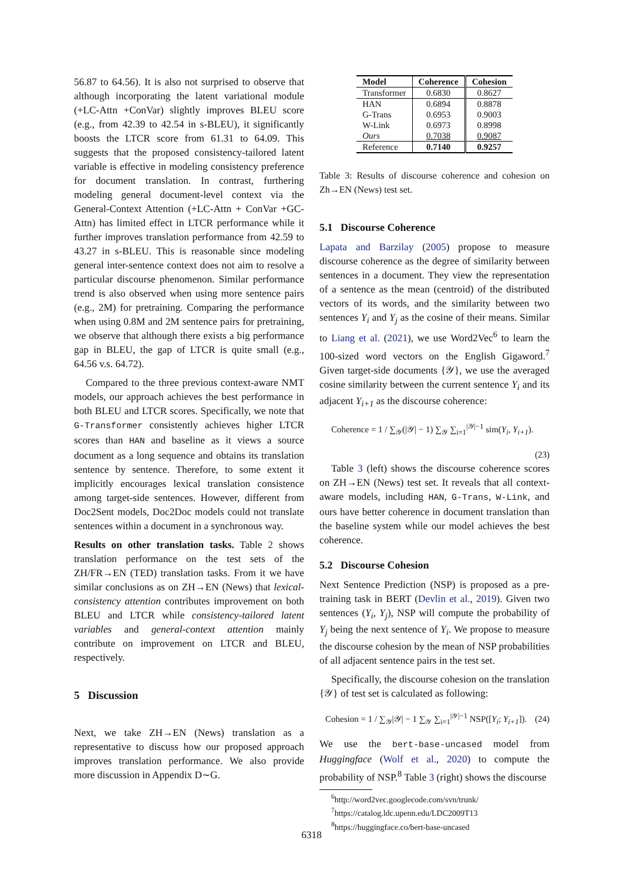56.87 to 64.56). It is also not surprised to observe that although incorporating the latent variational module (+LC-Attn +ConVar) slightly improves BLEU score (e.g., from 42.39 to 42.54 in s-BLEU), it significantly boosts the LTCR score from 61.31 to 64.09. This suggests that the proposed consistency-tailored latent variable is effective in modeling consistency preference for document translation. In contrast, furthering modeling general document-level context via the General-Context Attention (+LC-Attn + ConVar +GC-Attn) has limited effect in LTCR performance while it further improves translation performance from 42.59 to 43.27 in s-BLEU. This is reasonable since modeling general inter-sentence context does not aim to resolve a particular discourse phenomenon. Similar performance trend is also observed when using more sentence pairs (e.g., 2M) for pretraining. Comparing the performance when using 0.8M and 2M sentence pairs for pretraining, we observe that although there exists a big performance gap in BLEU, the gap of LTCR is quite small (e.g., 64.56 v.s. 64.72).
Compared to the three previous context-aware NMT models, our approach achieves the best performance in both BLEU and LTCR scores. Specifically, we note that G-Transformer consistently achieves higher LTCR scores than HAN and baseline as it views a source document as a long sequence and obtains its translation sentence by sentence. Therefore, to some extent it implicitly encourages lexical translation consistence among target-side sentences. However, different from Doc2Sent models, Doc2Doc models could not translate sentences within a document in a synchronous way.
Results on other translation tasks. Table 2 shows translation performance on the test sets of the ZH/FR→EN (TED) translation tasks. From it we have similar conclusions as on ZH→EN (News) that lexical-consistency attention contributes improvement on both BLEU and LTCR while consistency-tailored latent variables and general-context attention mainly contribute on improvement on LTCR and BLEU, respectively.
5 Discussion
Next, we take ZH→EN (News) translation as a representative to discuss how our proposed approach improves translation performance. We also provide more discussion in Appendix D∼G.
| Model | Coherence | Cohesion |
| --- | --- | --- |
| Transformer | 0.6830 | 0.8627 |
| HAN | 0.6894 | 0.8878 |
| G-Trans | 0.6953 | 0.9003 |
| W-Link | 0.6973 | 0.8998 |
| Ours | 0.7038 | 0.9087 |
| Reference | 0.7140 | 0.9257 |
Table 3: Results of discourse coherence and cohesion on Zh→EN (News) test set.
5.1 Discourse Coherence
Lapata and Barzilay (2005) propose to measure discourse coherence as the degree of similarity between sentences in a document. They view the representation of a sentence as the mean (centroid) of the distributed vectors of its words, and the similarity between two sentences Y<sub>i</sub> and Y<sub>j</sub> as the cosine of their means. Similar to Liang et al. (2021), we use Word2Vec<sup>6</sup> to learn the 100-sized word vectors on the English Gigaword.<sup>7</sup> Given target-side documents {𝒴}, we use the averaged cosine similarity between the current sentence Y<sub>i</sub> and its adjacent Y<sub>i+1</sub> as the discourse coherence:
Coherence = 1 / ∑<sub>𝒴</sub>(|𝒴| − 1) ∑<sub>𝒴</sub> ∑<sub>i=1</sub><sup>|𝒴|−1</sup> sim(Y<sub>i</sub>, Y<sub>i+1</sub>).
(23)
Table 3 (left) shows the discourse coherence scores on ZH→EN (News) test set. It reveals that all context-aware models, including HAN, G-Trans, W-Link, and ours have better coherence in document translation than the baseline system while our model achieves the best coherence.
5.2 Discourse Cohesion
Next Sentence Prediction (NSP) is proposed as a pre-training task in BERT (Devlin et al., 2019). Given two sentences (Y<sub>i</sub>, Y<sub>j</sub>), NSP will compute the probability of Y<sub>j</sub> being the next sentence of Y<sub>i</sub>. We propose to measure the discourse cohesion by the mean of NSP probabilities of all adjacent sentence pairs in the test set.
Specifically, the discourse cohesion on the translation {𝒴} of test set is calculated as following:
Cohesion = 1 / ∑<sub>𝒴</sub>|𝒴| − 1 ∑<sub>𝒴</sub> ∑<sub>i=1</sub><sup>|𝒴|−1</sup> NSP([Y<sub>i</sub>; Y<sub>i+1</sub>]). (24)
We use the bert-base-uncased model from Huggingface (Wolf et al., 2020) to compute the probability of NSP.<sup>8</sup> Table 3 (right) shows the discourse
<sup>6</sup> http://word2vec.googlecode.com/svn/trunk/
<sup>7</sup> https://catalog.ldc.upenn.edu/LDC2009T13
<sup>8</sup> https://huggingface.co/bert-base-uncased
6318